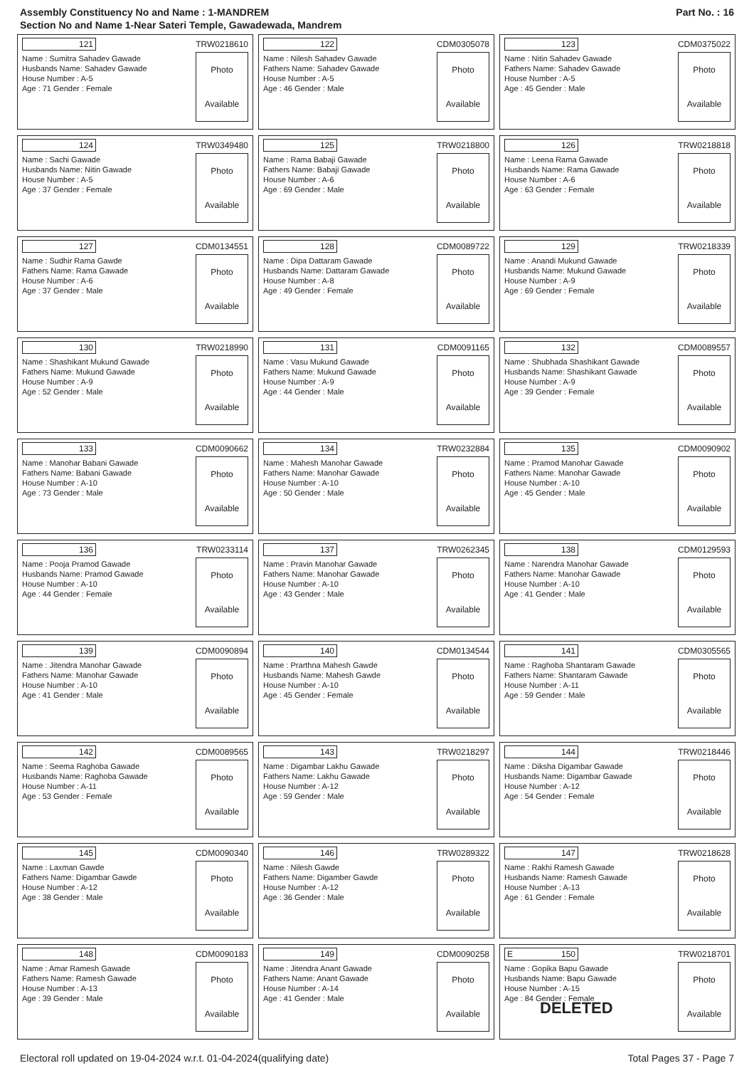Assembly Constituency No and Name : 1-MANDREM
Section No and Name 1-Near Sateri Temple, Gawadewada, Mandrem
Part No. : 16
121 TRW0218610
Name : Sumitra Sahadev Gawade
Husbands Name: Sahadev Gawade
House Number : A-5
Age : 71 Gender : Female
Photo
Available
122 CDM0305078
Name : Nilesh Sahadev Gawade
Fathers Name: Sahadev Gawade
House Number : A-5
Age : 46 Gender : Male
Photo
Available
123 CDM0375022
Name : Nitin Sahadev Gawade
Fathers Name: Sahadev Gawade
House Number : A-5
Age : 45 Gender : Male
Photo
Available
124 TRW0349480
Name : Sachi Gawade
Husbands Name: Nitin Gawade
House Number : A-5
Age : 37 Gender : Female
Photo
Available
125 TRW0218800
Name : Rama Babaji Gawade
Fathers Name: Babaji Gawade
House Number : A-6
Age : 69 Gender : Male
Photo
Available
126 TRW0218818
Name : Leena Rama Gawade
Husbands Name: Rama Gawade
House Number : A-6
Age : 63 Gender : Female
Photo
Available
127 CDM0134551
Name : Sudhir Rama Gawde
Fathers Name: Rama Gawade
House Number : A-6
Age : 37 Gender : Male
Photo
Available
128 CDM0089722
Name : Dipa Dattaram Gawade
Husbands Name: Dattaram Gawade
House Number : A-8
Age : 49 Gender : Female
Photo
Available
129 TRW0218339
Name : Anandi Mukund Gawade
Husbands Name: Mukund Gawade
House Number : A-9
Age : 69 Gender : Female
Photo
Available
130 TRW0218990
Name : Shashikant Mukund Gawade
Fathers Name: Mukund Gawade
House Number : A-9
Age : 52 Gender : Male
Photo
Available
131 CDM0091165
Name : Vasu Mukund Gawade
Fathers Name: Mukund Gawade
House Number : A-9
Age : 44 Gender : Male
Photo
Available
132 CDM0089557
Name : Shubhada Shashikant Gawade
Husbands Name: Shashikant Gawade
House Number : A-9
Age : 39 Gender : Female
Photo
Available
133 CDM0090662
Name : Manohar Babani Gawade
Fathers Name: Babani Gawade
House Number : A-10
Age : 73 Gender : Male
Photo
Available
134 TRW0232884
Name : Mahesh Manohar Gawade
Fathers Name: Manohar Gawade
House Number : A-10
Age : 50 Gender : Male
Photo
Available
135 CDM0090902
Name : Pramod Manohar Gawade
Fathers Name: Manohar Gawade
House Number : A-10
Age : 45 Gender : Male
Photo
Available
136 TRW0233114
Name : Pooja Pramod Gawade
Husbands Name: Pramod Gawade
House Number : A-10
Age : 44 Gender : Female
Photo
Available
137 TRW0262345
Name : Pravin Manohar Gawade
Fathers Name: Manohar Gawade
House Number : A-10
Age : 43 Gender : Male
Photo
Available
138 CDM0129593
Name : Narendra Manohar Gawade
Fathers Name: Manohar Gawade
House Number : A-10
Age : 41 Gender : Male
Photo
Available
139 CDM0090894
Name : Jitendra Manohar Gawade
Fathers Name: Manohar Gawade
House Number : A-10
Age : 41 Gender : Male
Photo
Available
140 CDM0134544
Name : Prarthna Mahesh Gawde
Husbands Name: Mahesh Gawde
House Number : A-10
Age : 45 Gender : Female
Photo
Available
141 CDM0305565
Name : Raghoba Shantaram Gawade
Fathers Name: Shantaram Gawade
House Number : A-11
Age : 59 Gender : Male
Photo
Available
142 CDM0089565
Name : Seema Raghoba Gawade
Husbands Name: Raghoba Gawade
House Number : A-11
Age : 53 Gender : Female
Photo
Available
143 TRW0218297
Name : Digambar Lakhu Gawade
Fathers Name: Lakhu Gawade
House Number : A-12
Age : 59 Gender : Male
Photo
Available
144 TRW0218446
Name : Diksha Digambar Gawade
Husbands Name: Digambar Gawade
House Number : A-12
Age : 54 Gender : Female
Photo
Available
145 CDM0090340
Name : Laxman Gawde
Fathers Name: Digambar Gawde
House Number : A-12
Age : 38 Gender : Male
Photo
Available
146 TRW0289322
Name : Nilesh Gawde
Fathers Name: Digamber Gawde
House Number : A-12
Age : 36 Gender : Male
Photo
Available
147 TRW0218628
Name : Rakhi Ramesh Gawade
Husbands Name: Ramesh Gawade
House Number : A-13
Age : 61 Gender : Female
Photo
Available
148 CDM0090183
Name : Amar Ramesh Gawade
Fathers Name: Ramesh Gawade
House Number : A-13
Age : 39 Gender : Male
Photo
Available
149 CDM0090258
Name : Jitendra Anant Gawade
Fathers Name: Anant Gawade
House Number : A-14
Age : 41 Gender : Male
Photo
Available
E 150 TRW0218701
Name : Gopika Bapu Gawade
Husbands Name: Bapu Gawade
House Number : A-15
Age : 84 Gender : Female
DELETED
Photo
Available
Electoral roll updated on 19-04-2024 w.r.t. 01-04-2024(qualifying date) Total Pages 37 - Page 7